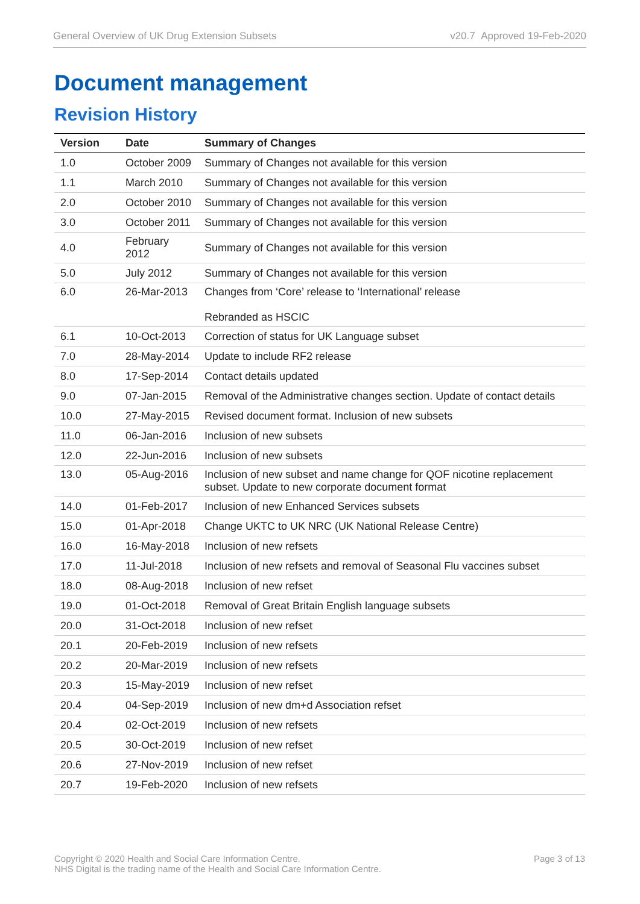General Overview of UK Drug Extension Subsets v20.7 Approved 19-Feb-2020
Document management
Revision History
| Version | Date | Summary of Changes |
| --- | --- | --- |
| 1.0 | October 2009 | Summary of Changes not available for this version |
| 1.1 | March 2010 | Summary of Changes not available for this version |
| 2.0 | October 2010 | Summary of Changes not available for this version |
| 3.0 | October 2011 | Summary of Changes not available for this version |
| 4.0 | February 2012 | Summary of Changes not available for this version |
| 5.0 | July 2012 | Summary of Changes not available for this version |
| 6.0 | 26-Mar-2013 | Changes from ‘Core’ release to ‘International’ release Rebranded as HSCIC |
| 6.1 | 10-Oct-2013 | Correction of status for UK Language subset |
| 7.0 | 28-May-2014 | Update to include RF2 release |
| 8.0 | 17-Sep-2014 | Contact details updated |
| 9.0 | 07-Jan-2015 | Removal of the Administrative changes section. Update of contact details |
| 10.0 | 27-May-2015 | Revised document format. Inclusion of new subsets |
| 11.0 | 06-Jan-2016 | Inclusion of new subsets |
| 12.0 | 22-Jun-2016 | Inclusion of new subsets |
| 13.0 | 05-Aug-2016 | Inclusion of new subset and name change for QOF nicotine replacement subset. Update to new corporate document format |
| 14.0 | 01-Feb-2017 | Inclusion of new Enhanced Services subsets |
| 15.0 | 01-Apr-2018 | Change UKTC to UK NRC (UK National Release Centre) |
| 16.0 | 16-May-2018 | Inclusion of new refsets |
| 17.0 | 11-Jul-2018 | Inclusion of new refsets and removal of Seasonal Flu vaccines subset |
| 18.0 | 08-Aug-2018 | Inclusion of new refset |
| 19.0 | 01-Oct-2018 | Removal of Great Britain English language subsets |
| 20.0 | 31-Oct-2018 | Inclusion of new refset |
| 20.1 | 20-Feb-2019 | Inclusion of new refsets |
| 20.2 | 20-Mar-2019 | Inclusion of new refsets |
| 20.3 | 15-May-2019 | Inclusion of new refset |
| 20.4 | 04-Sep-2019 | Inclusion of new dm+d Association refset |
| 20.4 | 02-Oct-2019 | Inclusion of new refsets |
| 20.5 | 30-Oct-2019 | Inclusion of new refset |
| 20.6 | 27-Nov-2019 | Inclusion of new refset |
| 20.7 | 19-Feb-2020 | Inclusion of new refsets |
Copyright © 2020 Health and Social Care Information Centre.
NHS Digital is the trading name of the Health and Social Care Information Centre. Page 3 of 13